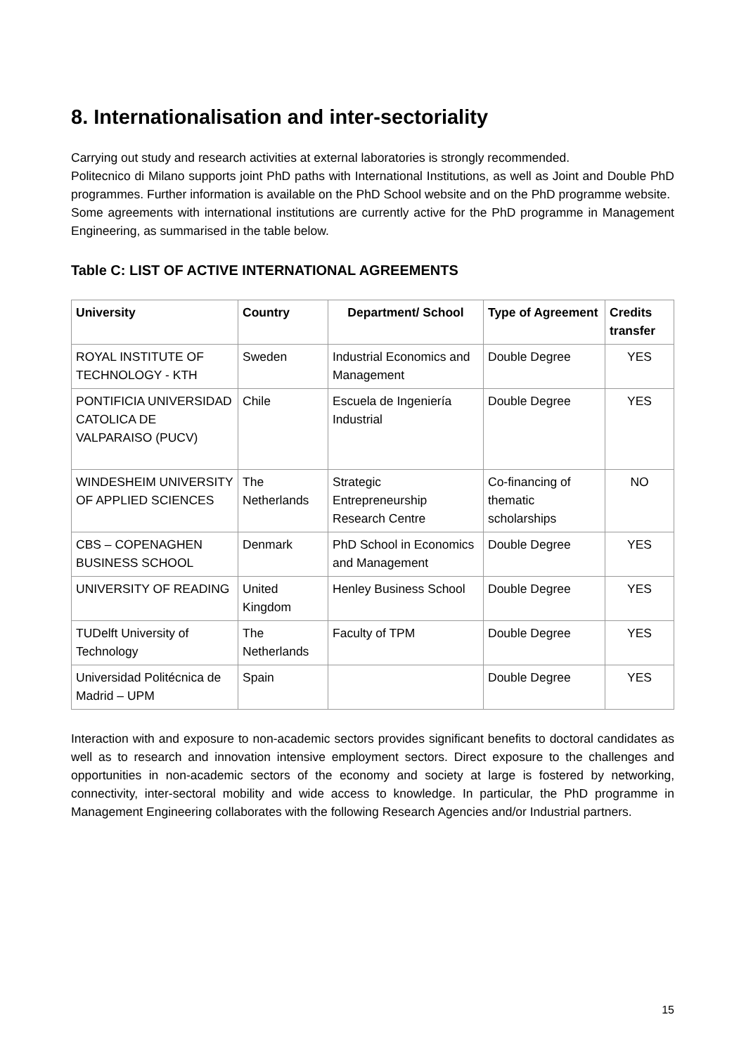8. Internationalisation and inter-sectoriality
Carrying out study and research activities at external laboratories is strongly recommended.
Politecnico di Milano supports joint PhD paths with International Institutions, as well as Joint and Double PhD programmes. Further information is available on the PhD School website and on the PhD programme website.
Some agreements with international institutions are currently active for the PhD programme in Management Engineering, as summarised in the table below.
Table C: LIST OF ACTIVE INTERNATIONAL AGREEMENTS
| University | Country | Department/ School | Type of Agreement | Credits transfer |
| --- | --- | --- | --- | --- |
| ROYAL INSTITUTE OF TECHNOLOGY - KTH | Sweden | Industrial Economics and Management | Double Degree | YES |
| PONTIFICIA UNIVERSIDAD CATOLICA DE VALPARAISO (PUCV) | Chile | Escuela de Ingeniería Industrial | Double Degree | YES |
| WINDESHEIM UNIVERSITY OF APPLIED SCIENCES | The Netherlands | Strategic Entrepreneurship Research Centre | Co-financing of thematic scholarships | NO |
| CBS – COPENAGHEN BUSINESS SCHOOL | Denmark | PhD School in Economics and Management | Double Degree | YES |
| UNIVERSITY OF READING | United Kingdom | Henley Business School | Double Degree | YES |
| TUDelft University of Technology | The Netherlands | Faculty of TPM | Double Degree | YES |
| Universidad Politécnica de Madrid – UPM | Spain | | Double Degree | YES |
Interaction with and exposure to non-academic sectors provides significant benefits to doctoral candidates as well as to research and innovation intensive employment sectors. Direct exposure to the challenges and opportunities in non-academic sectors of the economy and society at large is fostered by networking, connectivity, inter-sectoral mobility and wide access to knowledge. In particular, the PhD programme in Management Engineering collaborates with the following Research Agencies and/or Industrial partners.
15